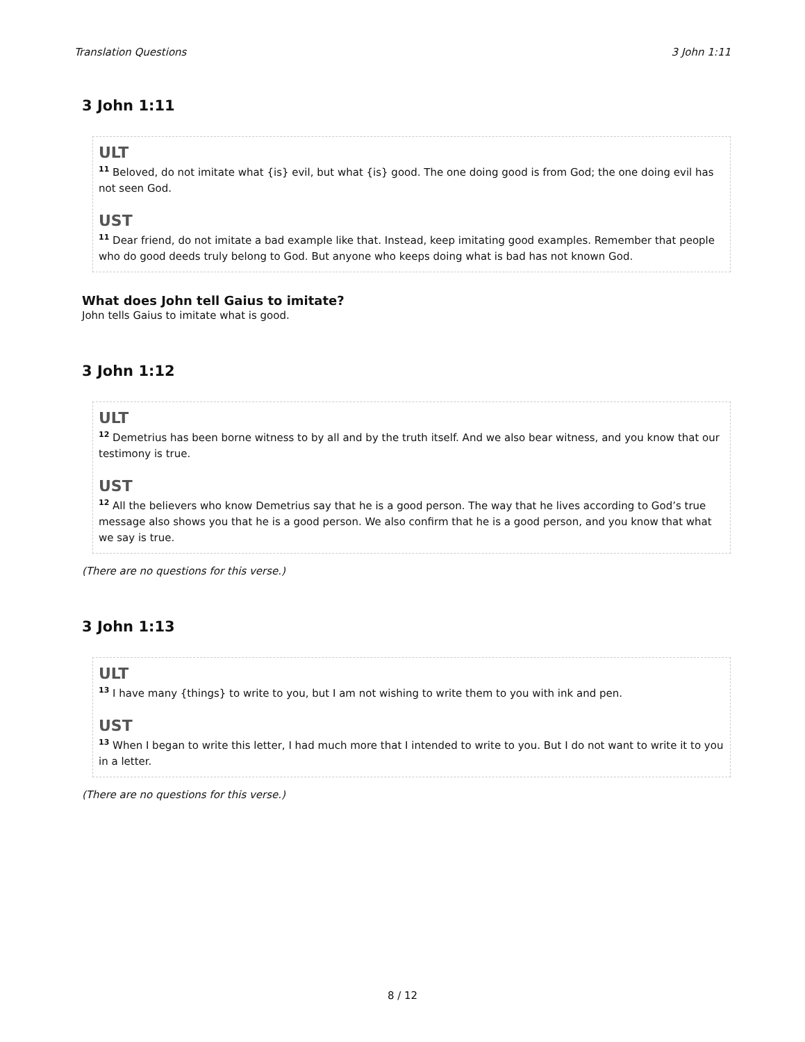Translation Questions 3 John 1:11
3 John 1:11
ULT
<sup>11</sup> Beloved, do not imitate what {is} evil, but what {is} good. The one doing good is from God; the one doing evil has not seen God.
UST
<sup>11</sup> Dear friend, do not imitate a bad example like that. Instead, keep imitating good examples. Remember that people who do good deeds truly belong to God. But anyone who keeps doing what is bad has not known God.
What does John tell Gaius to imitate?
John tells Gaius to imitate what is good.
3 John 1:12
ULT
<sup>12</sup> Demetrius has been borne witness to by all and by the truth itself. And we also bear witness, and you know that our testimony is true.
UST
<sup>12</sup> All the believers who know Demetrius say that he is a good person. The way that he lives according to God’s true message also shows you that he is a good person. We also confirm that he is a good person, and you know that what we say is true.
(There are no questions for this verse.)
3 John 1:13
ULT
<sup>13</sup> I have many {things} to write to you, but I am not wishing to write them to you with ink and pen.
UST
<sup>13</sup> When I began to write this letter, I had much more that I intended to write to you. But I do not want to write it to you in a letter.
(There are no questions for this verse.)
8 / 12